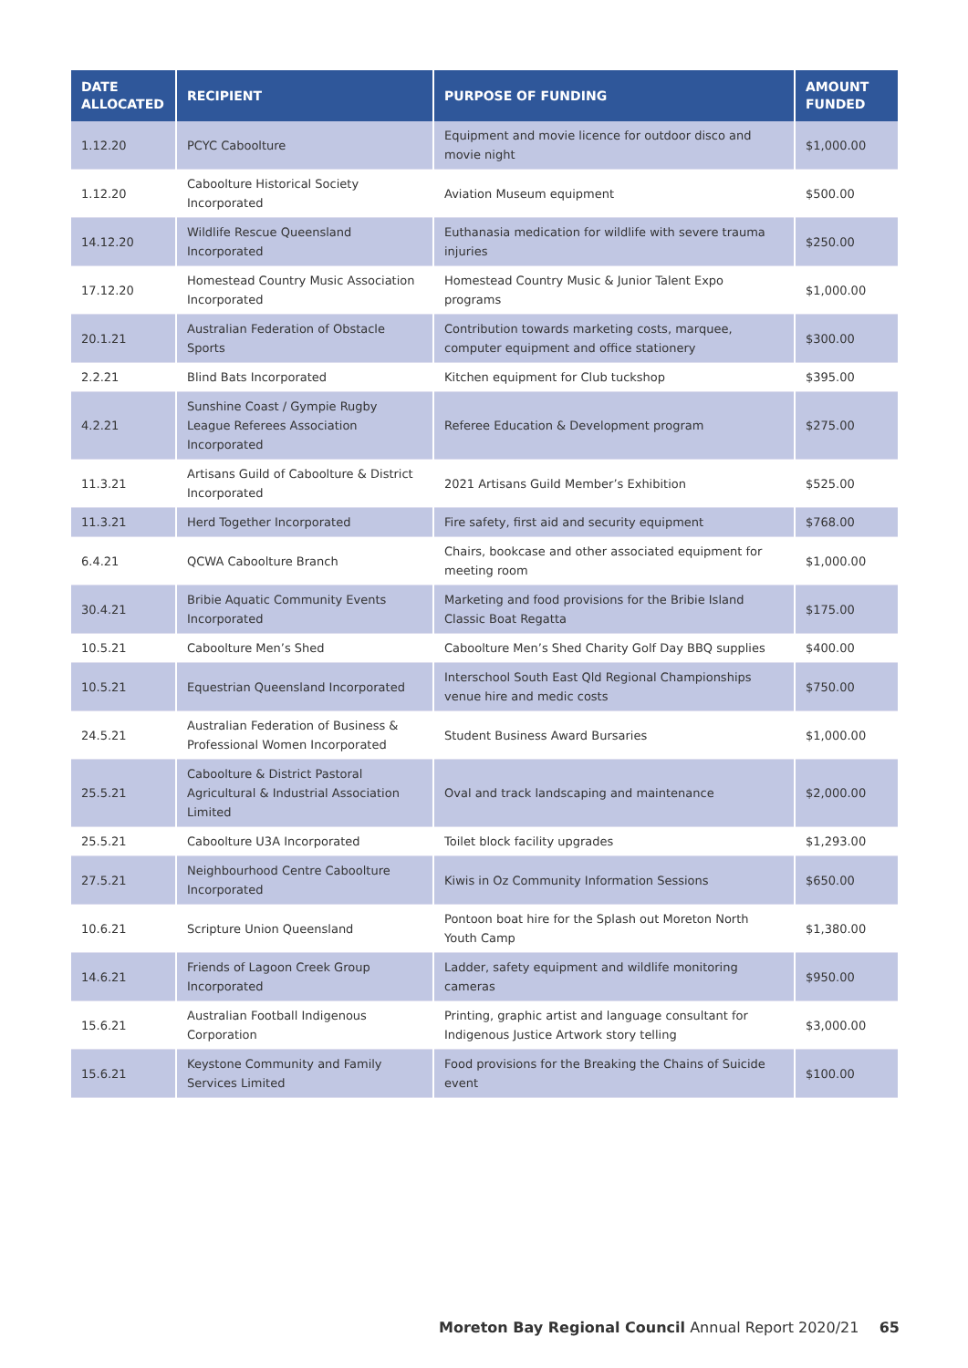| DATE ALLOCATED | RECIPIENT | PURPOSE OF FUNDING | AMOUNT FUNDED |
| --- | --- | --- | --- |
| 1.12.20 | PCYC Caboolture | Equipment and movie licence for outdoor disco and movie night | $1,000.00 |
| 1.12.20 | Caboolture Historical Society Incorporated | Aviation Museum equipment | $500.00 |
| 14.12.20 | Wildlife Rescue Queensland Incorporated | Euthanasia medication for wildlife with severe trauma injuries | $250.00 |
| 17.12.20 | Homestead Country Music Association Incorporated | Homestead Country Music & Junior Talent Expo programs | $1,000.00 |
| 20.1.21 | Australian Federation of Obstacle Sports | Contribution towards marketing costs, marquee, computer equipment and office stationery | $300.00 |
| 2.2.21 | Blind Bats Incorporated | Kitchen equipment for Club tuckshop | $395.00 |
| 4.2.21 | Sunshine Coast / Gympie Rugby League Referees Association Incorporated | Referee Education & Development program | $275.00 |
| 11.3.21 | Artisans Guild of Caboolture & District Incorporated | 2021 Artisans Guild Member’s Exhibition | $525.00 |
| 11.3.21 | Herd Together Incorporated | Fire safety, first aid and security equipment | $768.00 |
| 6.4.21 | QCWA Caboolture Branch | Chairs, bookcase and other associated equipment for meeting room | $1,000.00 |
| 30.4.21 | Bribie Aquatic Community Events Incorporated | Marketing and food provisions for the Bribie Island Classic Boat Regatta | $175.00 |
| 10.5.21 | Caboolture Men’s Shed | Caboolture Men’s Shed Charity Golf Day BBQ supplies | $400.00 |
| 10.5.21 | Equestrian Queensland Incorporated | Interschool South East Qld Regional Championships venue hire and medic costs | $750.00 |
| 24.5.21 | Australian Federation of Business & Professional Women Incorporated | Student Business Award Bursaries | $1,000.00 |
| 25.5.21 | Caboolture & District Pastoral Agricultural & Industrial Association Limited | Oval and track landscaping and maintenance | $2,000.00 |
| 25.5.21 | Caboolture U3A Incorporated | Toilet block facility upgrades | $1,293.00 |
| 27.5.21 | Neighbourhood Centre Caboolture Incorporated | Kiwis in Oz Community Information Sessions | $650.00 |
| 10.6.21 | Scripture Union Queensland | Pontoon boat hire for the Splash out Moreton North Youth Camp | $1,380.00 |
| 14.6.21 | Friends of Lagoon Creek Group Incorporated | Ladder, safety equipment and wildlife monitoring cameras | $950.00 |
| 15.6.21 | Australian Football Indigenous Corporation | Printing, graphic artist and language consultant for Indigenous Justice Artwork story telling | $3,000.00 |
| 15.6.21 | Keystone Community and Family Services Limited | Food provisions for the Breaking the Chains of Suicide event | $100.00 |
Moreton Bay Regional Council Annual Report 2020/21 65